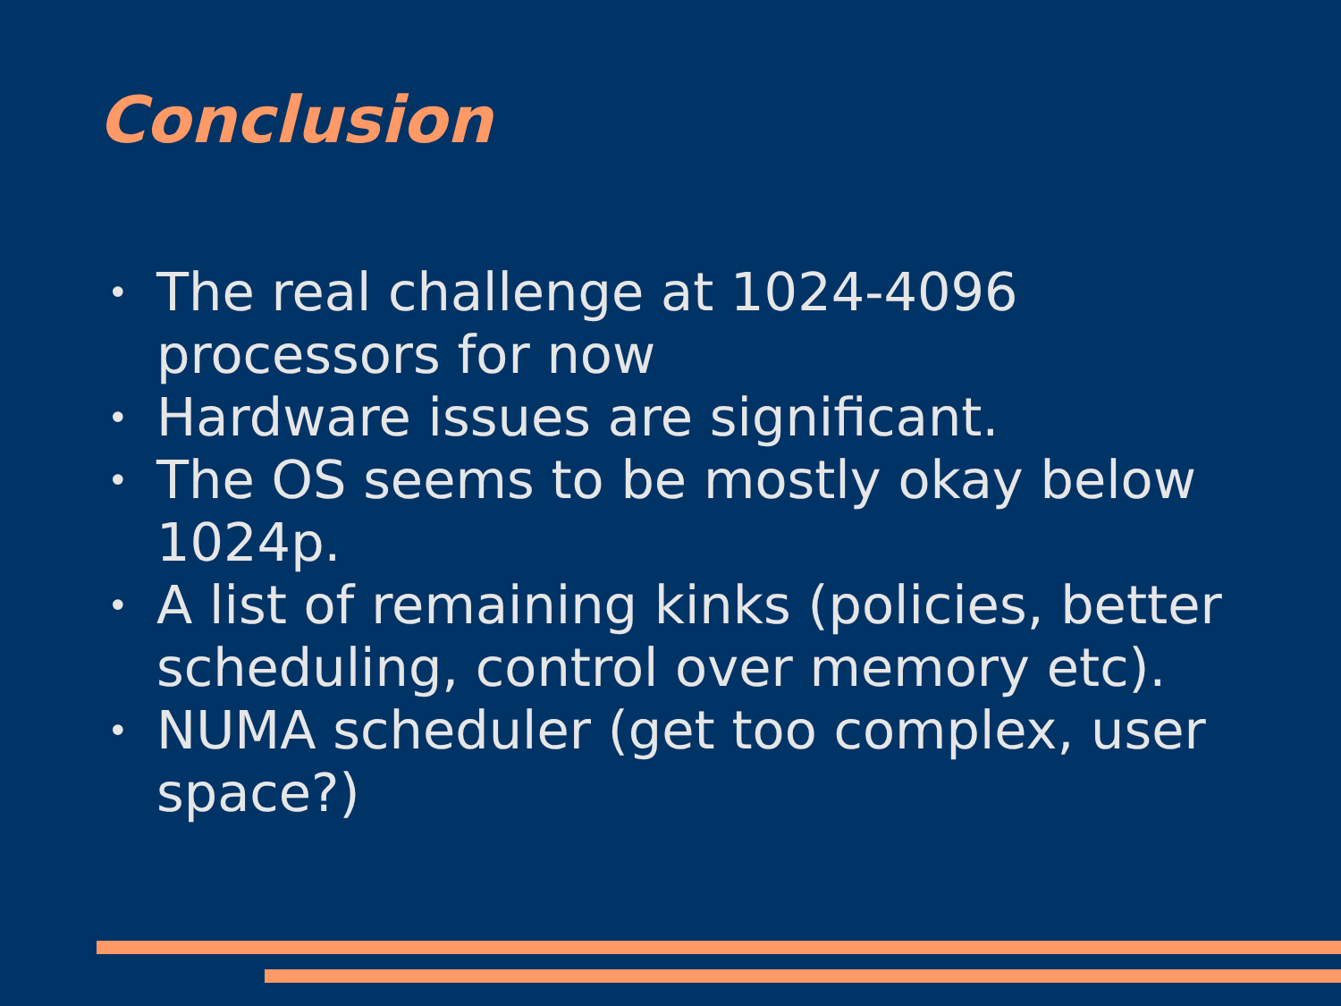Conclusion
• The real challenge at 1024-4096 processors for now
• Hardware issues are significant.
• The OS seems to be mostly okay below 1024p.
• A list of remaining kinks (policies, better scheduling, control over memory etc).
• NUMA scheduler (get too complex, user space?)